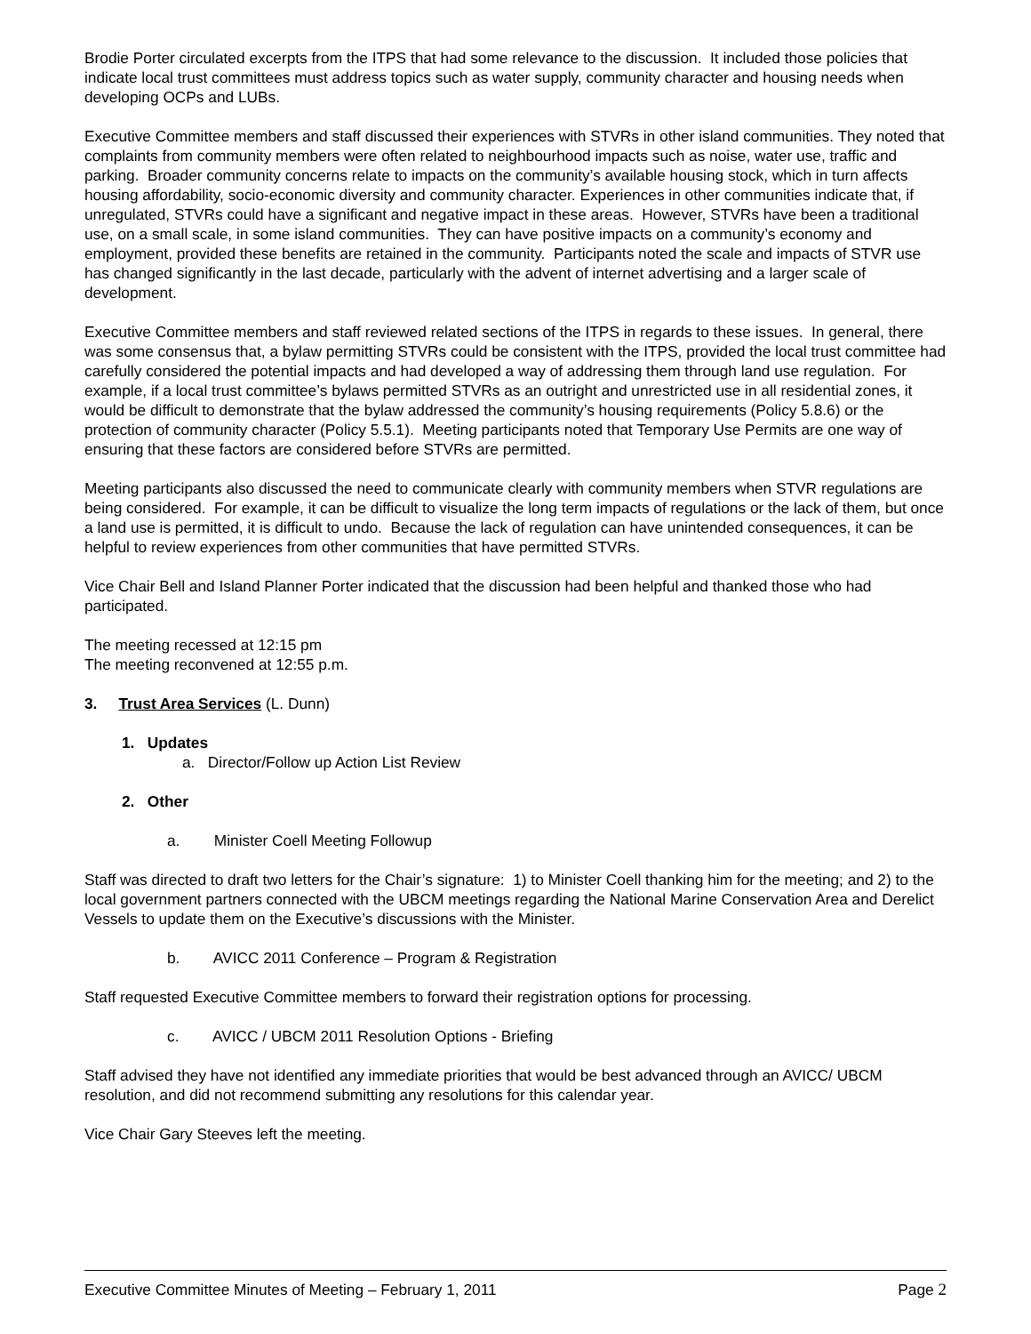Brodie Porter circulated excerpts from the ITPS that had some relevance to the discussion. It included those policies that indicate local trust committees must address topics such as water supply, community character and housing needs when developing OCPs and LUBs.
Executive Committee members and staff discussed their experiences with STVRs in other island communities. They noted that complaints from community members were often related to neighbourhood impacts such as noise, water use, traffic and parking. Broader community concerns relate to impacts on the community’s available housing stock, which in turn affects housing affordability, socio-economic diversity and community character. Experiences in other communities indicate that, if unregulated, STVRs could have a significant and negative impact in these areas. However, STVRs have been a traditional use, on a small scale, in some island communities. They can have positive impacts on a community’s economy and employment, provided these benefits are retained in the community. Participants noted the scale and impacts of STVR use has changed significantly in the last decade, particularly with the advent of internet advertising and a larger scale of development.
Executive Committee members and staff reviewed related sections of the ITPS in regards to these issues. In general, there was some consensus that, a bylaw permitting STVRs could be consistent with the ITPS, provided the local trust committee had carefully considered the potential impacts and had developed a way of addressing them through land use regulation. For example, if a local trust committee’s bylaws permitted STVRs as an outright and unrestricted use in all residential zones, it would be difficult to demonstrate that the bylaw addressed the community’s housing requirements (Policy 5.8.6) or the protection of community character (Policy 5.5.1). Meeting participants noted that Temporary Use Permits are one way of ensuring that these factors are considered before STVRs are permitted.
Meeting participants also discussed the need to communicate clearly with community members when STVR regulations are being considered. For example, it can be difficult to visualize the long term impacts of regulations or the lack of them, but once a land use is permitted, it is difficult to undo. Because the lack of regulation can have unintended consequences, it can be helpful to review experiences from other communities that have permitted STVRs.
Vice Chair Bell and Island Planner Porter indicated that the discussion had been helpful and thanked those who had participated.
The meeting recessed at 12:15 pm
The meeting reconvened at 12:55 p.m.
3. Trust Area Services (L. Dunn)
1. Updates
a. Director/Follow up Action List Review
2. Other
a. Minister Coell Meeting Followup
Staff was directed to draft two letters for the Chair’s signature: 1) to Minister Coell thanking him for the meeting; and 2) to the local government partners connected with the UBCM meetings regarding the National Marine Conservation Area and Derelict Vessels to update them on the Executive’s discussions with the Minister.
b. AVICC 2011 Conference – Program & Registration
Staff requested Executive Committee members to forward their registration options for processing.
c. AVICC / UBCM 2011 Resolution Options - Briefing
Staff advised they have not identified any immediate priorities that would be best advanced through an AVICC/ UBCM resolution, and did not recommend submitting any resolutions for this calendar year.
Vice Chair Gary Steeves left the meeting.
Executive Committee Minutes of Meeting – February 1, 2011 Page 2